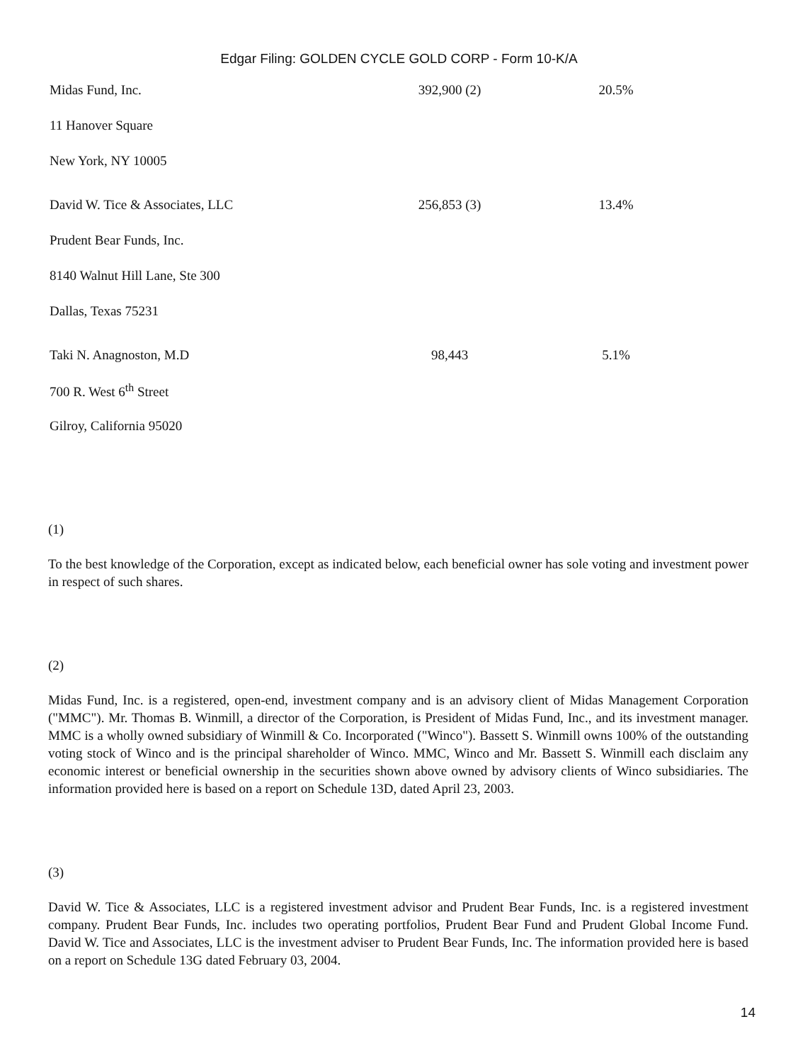Edgar Filing: GOLDEN CYCLE GOLD CORP - Form 10-K/A
| Midas Fund, Inc. | 392,900 (2) | 20.5% |
| 11 Hanover Square | | |
| New York, NY 10005 | | |
| David W. Tice & Associates, LLC | 256,853 (3) | 13.4% |
| Prudent Bear Funds, Inc. | | |
| 8140 Walnut Hill Lane, Ste 300 | | |
| Dallas, Texas 75231 | | |
| Taki N. Anagnoston, M.D | 98,443 | 5.1% |
| 700 R. West 6<sup>th</sup> Street | | |
| Gilroy, California 95020 | | |
(1)
To the best knowledge of the Corporation, except as indicated below, each beneficial owner has sole voting and investment power in respect of such shares.
(2)
Midas Fund, Inc. is a registered, open-end, investment company and is an advisory client of Midas Management Corporation ("MMC"). Mr. Thomas B. Winmill, a director of the Corporation, is President of Midas Fund, Inc., and its investment manager. MMC is a wholly owned subsidiary of Winmill & Co. Incorporated ("Winco"). Bassett S. Winmill owns 100% of the outstanding voting stock of Winco and is the principal shareholder of Winco. MMC, Winco and Mr. Bassett S. Winmill each disclaim any economic interest or beneficial ownership in the securities shown above owned by advisory clients of Winco subsidiaries. The information provided here is based on a report on Schedule 13D, dated April 23, 2003.
(3)
David W. Tice & Associates, LLC is a registered investment advisor and Prudent Bear Funds, Inc. is a registered investment company. Prudent Bear Funds, Inc. includes two operating portfolios, Prudent Bear Fund and Prudent Global Income Fund. David W. Tice and Associates, LLC is the investment adviser to Prudent Bear Funds, Inc. The information provided here is based on a report on Schedule 13G dated February 03, 2004.
14